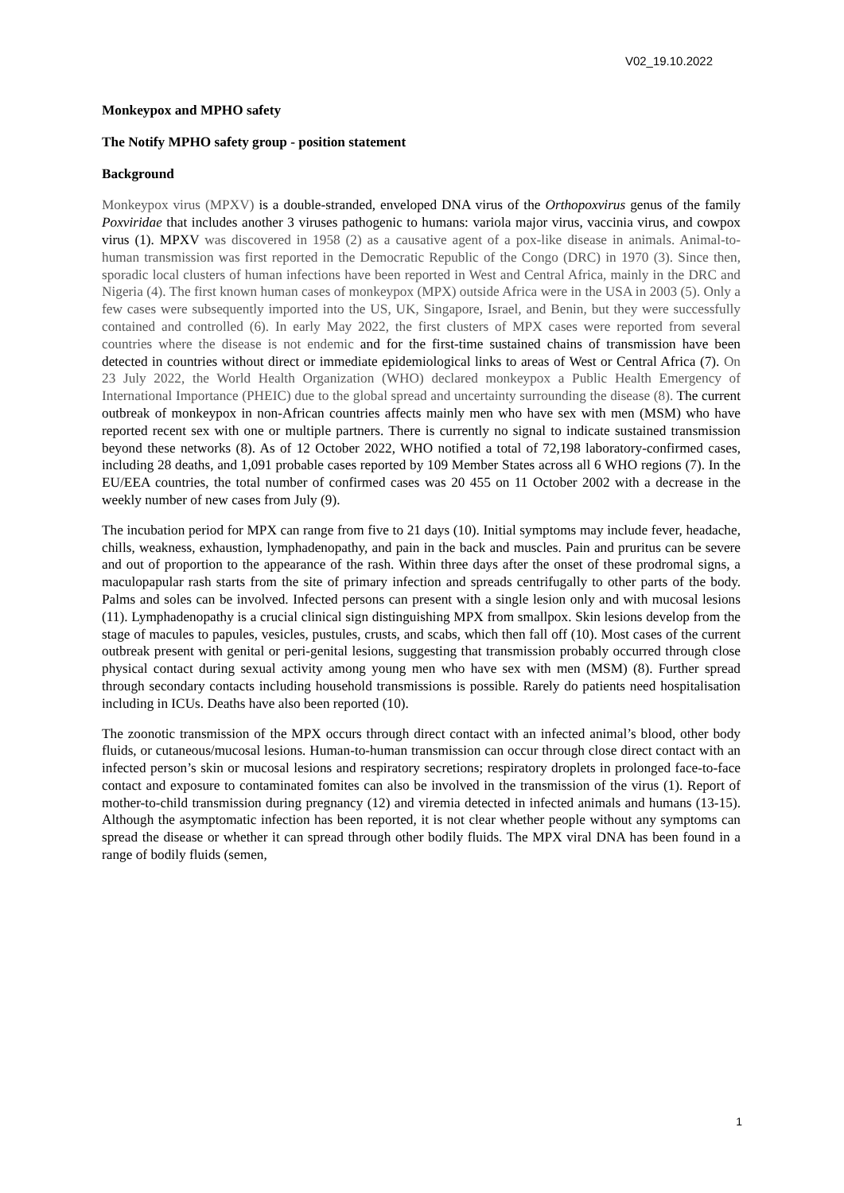V02_19.10.2022
Monkeypox and MPHO safety
The Notify MPHO safety group - position statement
Background
Monkeypox virus (MPXV) is a double-stranded, enveloped DNA virus of the Orthopoxvirus genus of the family Poxviridae that includes another 3 viruses pathogenic to humans: variola major virus, vaccinia virus, and cowpox virus (1). MPXV was discovered in 1958 (2) as a causative agent of a pox-like disease in animals. Animal-to-human transmission was first reported in the Democratic Republic of the Congo (DRC) in 1970 (3). Since then, sporadic local clusters of human infections have been reported in West and Central Africa, mainly in the DRC and Nigeria (4). The first known human cases of monkeypox (MPX) outside Africa were in the USA in 2003 (5). Only a few cases were subsequently imported into the US, UK, Singapore, Israel, and Benin, but they were successfully contained and controlled (6). In early May 2022, the first clusters of MPX cases were reported from several countries where the disease is not endemic and for the first-time sustained chains of transmission have been detected in countries without direct or immediate epidemiological links to areas of West or Central Africa (7). On 23 July 2022, the World Health Organization (WHO) declared monkeypox a Public Health Emergency of International Importance (PHEIC) due to the global spread and uncertainty surrounding the disease (8). The current outbreak of monkeypox in non-African countries affects mainly men who have sex with men (MSM) who have reported recent sex with one or multiple partners. There is currently no signal to indicate sustained transmission beyond these networks (8). As of 12 October 2022, WHO notified a total of 72,198 laboratory-confirmed cases, including 28 deaths, and 1,091 probable cases reported by 109 Member States across all 6 WHO regions (7). In the EU/EEA countries, the total number of confirmed cases was 20 455 on 11 October 2002 with a decrease in the weekly number of new cases from July (9).
The incubation period for MPX can range from five to 21 days (10). Initial symptoms may include fever, headache, chills, weakness, exhaustion, lymphadenopathy, and pain in the back and muscles. Pain and pruritus can be severe and out of proportion to the appearance of the rash. Within three days after the onset of these prodromal signs, a maculopapular rash starts from the site of primary infection and spreads centrifugally to other parts of the body. Palms and soles can be involved. Infected persons can present with a single lesion only and with mucosal lesions (11). Lymphadenopathy is a crucial clinical sign distinguishing MPX from smallpox. Skin lesions develop from the stage of macules to papules, vesicles, pustules, crusts, and scabs, which then fall off (10). Most cases of the current outbreak present with genital or peri-genital lesions, suggesting that transmission probably occurred through close physical contact during sexual activity among young men who have sex with men (MSM) (8). Further spread through secondary contacts including household transmissions is possible. Rarely do patients need hospitalisation including in ICUs. Deaths have also been reported (10).
The zoonotic transmission of the MPX occurs through direct contact with an infected animal’s blood, other body fluids, or cutaneous/mucosal lesions. Human-to-human transmission can occur through close direct contact with an infected person’s skin or mucosal lesions and respiratory secretions; respiratory droplets in prolonged face-to-face contact and exposure to contaminated fomites can also be involved in the transmission of the virus (1). Report of mother-to-child transmission during pregnancy (12) and viremia detected in infected animals and humans (13-15). Although the asymptomatic infection has been reported, it is not clear whether people without any symptoms can spread the disease or whether it can spread through other bodily fluids. The MPX viral DNA has been found in a range of bodily fluids (semen,
1